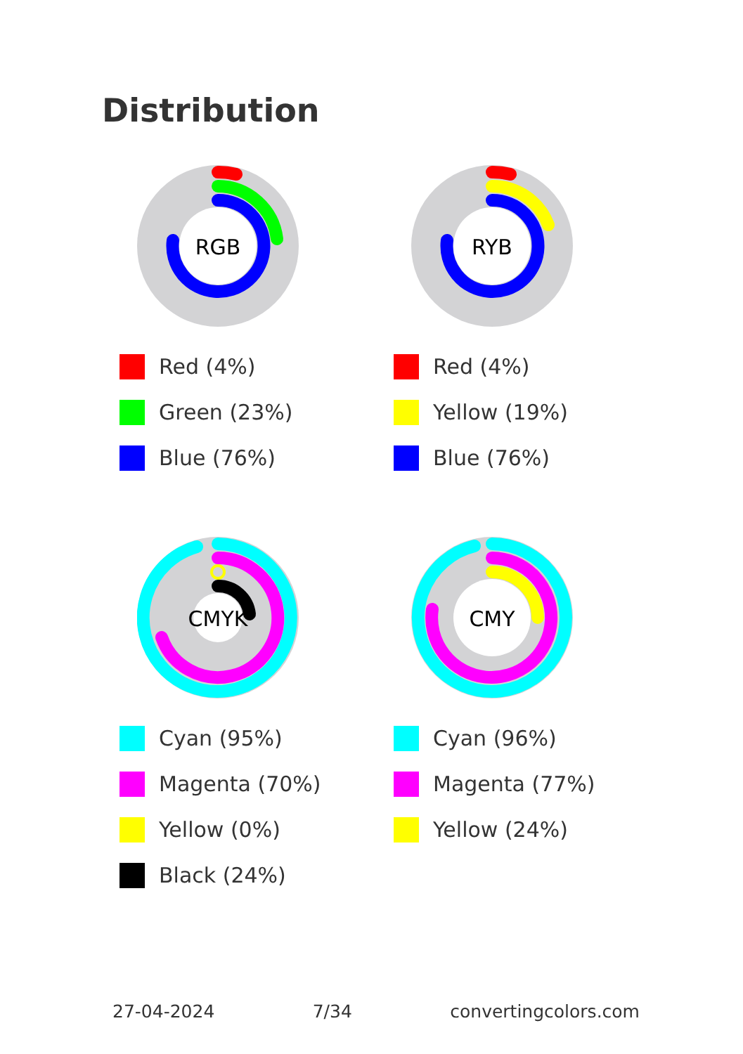Distribution
RGB
Red (4%)
Green (23%)
Blue (76%)
RYB
Red (4%)
Yellow (19%)
Blue (76%)
CMYK
Cyan (95%)
Magenta (70%)
Yellow (0%)
Black (24%)
CMY
Cyan (96%)
Magenta (77%)
Yellow (24%)
27-04-2024 7/34 convertingcolors.com